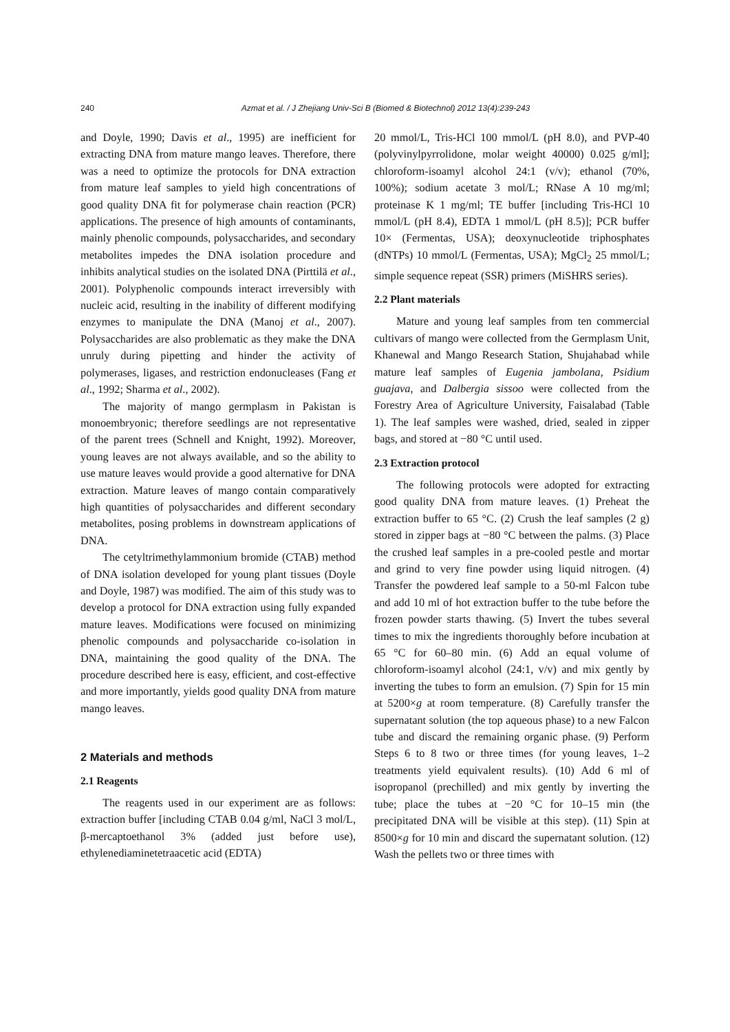240 Azmat et al. / J Zhejiang Univ-Sci B (Biomed & Biotechnol) 2012 13(4):239-243
and Doyle, 1990; Davis et al., 1995) are inefficient for extracting DNA from mature mango leaves. Therefore, there was a need to optimize the protocols for DNA extraction from mature leaf samples to yield high concentrations of good quality DNA fit for polymerase chain reaction (PCR) applications. The presence of high amounts of contaminants, mainly phenolic compounds, polysaccharides, and secondary metabolites impedes the DNA isolation procedure and inhibits analytical studies on the isolated DNA (Pirttilä et al., 2001). Polyphenolic compounds interact irreversibly with nucleic acid, resulting in the inability of different modifying enzymes to manipulate the DNA (Manoj et al., 2007). Polysaccharides are also problematic as they make the DNA unruly during pipetting and hinder the activity of polymerases, ligases, and restriction endonucleases (Fang et al., 1992; Sharma et al., 2002).
The majority of mango germplasm in Pakistan is monoembryonic; therefore seedlings are not representative of the parent trees (Schnell and Knight, 1992). Moreover, young leaves are not always available, and so the ability to use mature leaves would provide a good alternative for DNA extraction. Mature leaves of mango contain comparatively high quantities of polysaccharides and different secondary metabolites, posing problems in downstream applications of DNA.
The cetyltrimethylammonium bromide (CTAB) method of DNA isolation developed for young plant tissues (Doyle and Doyle, 1987) was modified. The aim of this study was to develop a protocol for DNA extraction using fully expanded mature leaves. Modifications were focused on minimizing phenolic compounds and polysaccharide co-isolation in DNA, maintaining the good quality of the DNA. The procedure described here is easy, efficient, and cost-effective and more importantly, yields good quality DNA from mature mango leaves.
2 Materials and methods
2.1 Reagents
The reagents used in our experiment are as follows: extraction buffer [including CTAB 0.04 g/ml, NaCl 3 mol/L, β-mercaptoethanol 3% (added just before use), ethylenediaminetetraacetic acid (EDTA)
20 mmol/L, Tris-HCl 100 mmol/L (pH 8.0), and PVP-40 (polyvinylpyrrolidone, molar weight 40000) 0.025 g/ml]; chloroform-isoamyl alcohol 24:1 (v/v); ethanol (70%, 100%); sodium acetate 3 mol/L; RNase A 10 mg/ml; proteinase K 1 mg/ml; TE buffer [including Tris-HCl 10 mmol/L (pH 8.4), EDTA 1 mmol/L (pH 8.5)]; PCR buffer 10× (Fermentas, USA); deoxynucleotide triphosphates (dNTPs) 10 mmol/L (Fermentas, USA); MgCl<sub>2</sub> 25 mmol/L; simple sequence repeat (SSR) primers (MiSHRS series).
2.2 Plant materials
Mature and young leaf samples from ten commercial cultivars of mango were collected from the Germplasm Unit, Khanewal and Mango Research Station, Shujahabad while mature leaf samples of Eugenia jambolana, Psidium guajava, and Dalbergia sissoo were collected from the Forestry Area of Agriculture University, Faisalabad (Table 1). The leaf samples were washed, dried, sealed in zipper bags, and stored at −80 °C until used.
2.3 Extraction protocol
The following protocols were adopted for extracting good quality DNA from mature leaves. (1) Preheat the extraction buffer to 65 °C. (2) Crush the leaf samples (2 g) stored in zipper bags at −80 °C between the palms. (3) Place the crushed leaf samples in a pre-cooled pestle and mortar and grind to very fine powder using liquid nitrogen. (4) Transfer the powdered leaf sample to a 50-ml Falcon tube and add 10 ml of hot extraction buffer to the tube before the frozen powder starts thawing. (5) Invert the tubes several times to mix the ingredients thoroughly before incubation at 65 °C for 60–80 min. (6) Add an equal volume of chloroform-isoamyl alcohol (24:1, v/v) and mix gently by inverting the tubes to form an emulsion. (7) Spin for 15 min at 5200×g at room temperature. (8) Carefully transfer the supernatant solution (the top aqueous phase) to a new Falcon tube and discard the remaining organic phase. (9) Perform Steps 6 to 8 two or three times (for young leaves, 1–2 treatments yield equivalent results). (10) Add 6 ml of isopropanol (prechilled) and mix gently by inverting the tube; place the tubes at −20 °C for 10–15 min (the precipitated DNA will be visible at this step). (11) Spin at 8500×g for 10 min and discard the supernatant solution. (12) Wash the pellets two or three times with